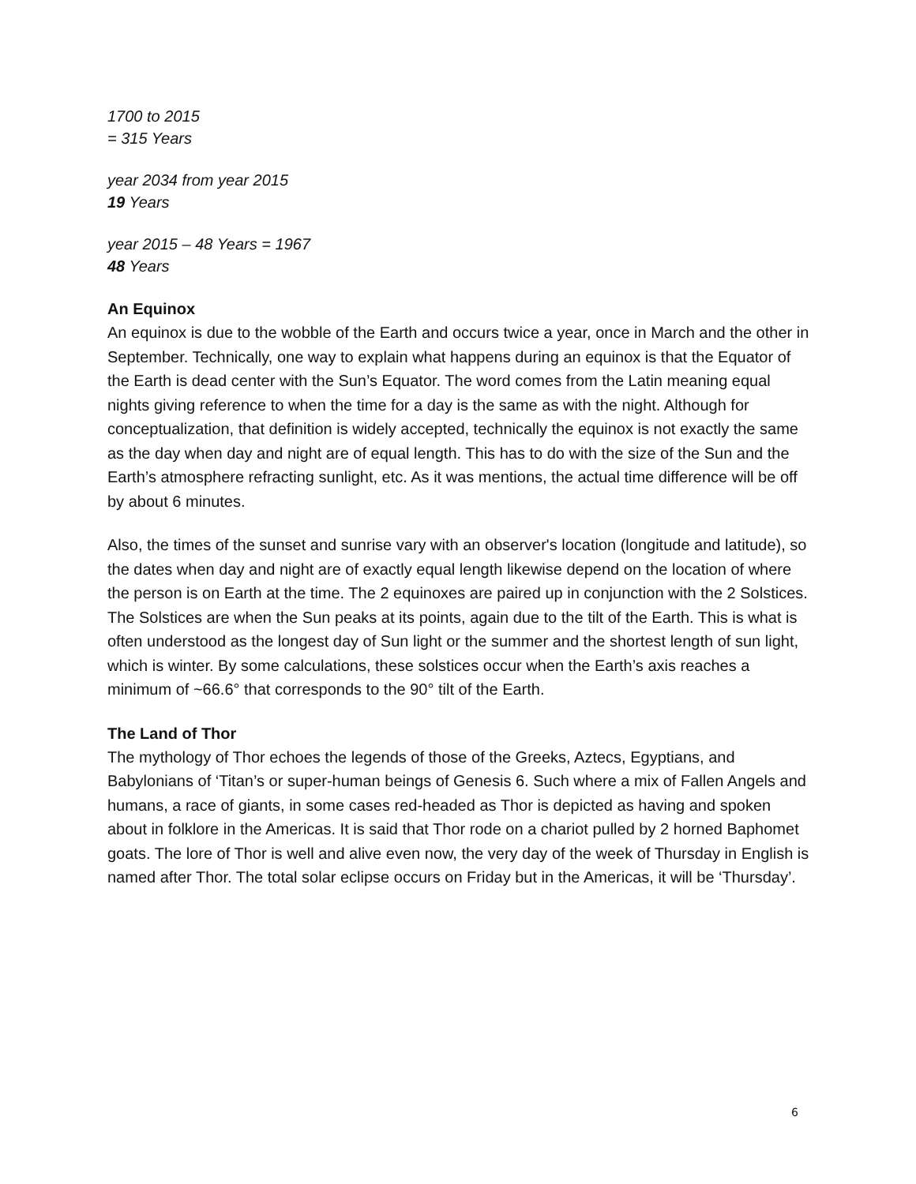1700 to 2015
= 315 Years
year 2034 from year 2015
19 Years
year 2015 – 48 Years = 1967
48 Years
An Equinox
An equinox is due to the wobble of the Earth and occurs twice a year, once in March and the other in September. Technically, one way to explain what happens during an equinox is that the Equator of the Earth is dead center with the Sun’s Equator. The word comes from the Latin meaning equal nights giving reference to when the time for a day is the same as with the night. Although for conceptualization, that definition is widely accepted, technically the equinox is not exactly the same as the day when day and night are of equal length. This has to do with the size of the Sun and the Earth’s atmosphere refracting sunlight, etc. As it was mentions, the actual time difference will be off by about 6 minutes.
Also, the times of the sunset and sunrise vary with an observer's location (longitude and latitude), so the dates when day and night are of exactly equal length likewise depend on the location of where the person is on Earth at the time. The 2 equinoxes are paired up in conjunction with the 2 Solstices. The Solstices are when the Sun peaks at its points, again due to the tilt of the Earth. This is what is often understood as the longest day of Sun light or the summer and the shortest length of sun light, which is winter. By some calculations, these solstices occur when the Earth’s axis reaches a minimum of ~66.6° that corresponds to the 90° tilt of the Earth.
The Land of Thor
The mythology of Thor echoes the legends of those of the Greeks, Aztecs, Egyptians, and Babylonians of ‘Titan’s or super-human beings of Genesis 6. Such where a mix of Fallen Angels and humans, a race of giants, in some cases red-headed as Thor is depicted as having and spoken about in folklore in the Americas. It is said that Thor rode on a chariot pulled by 2 horned Baphomet goats. The lore of Thor is well and alive even now, the very day of the week of Thursday in English is named after Thor. The total solar eclipse occurs on Friday but in the Americas, it will be ‘Thursday’.
6